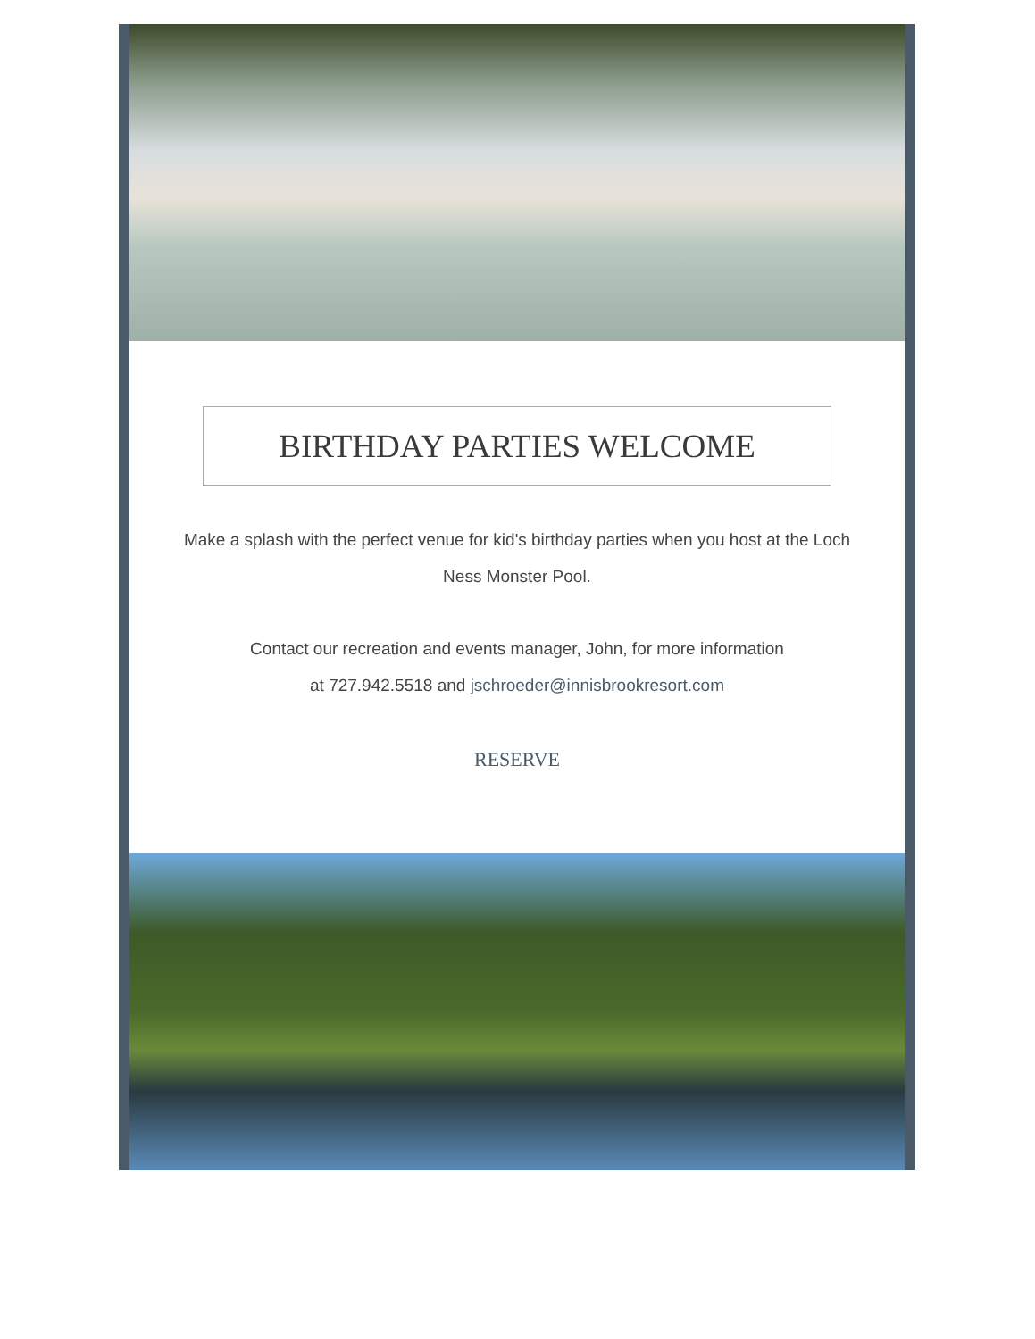BIRTHDAY PARTIES WELCOME
Make a splash with the perfect venue for kid's birthday parties when you host at the Loch Ness Monster Pool.
Contact our recreation and events manager, John, for more information
at 727.942.5518 and jschroeder@innisbrookresort.com
RESERVE